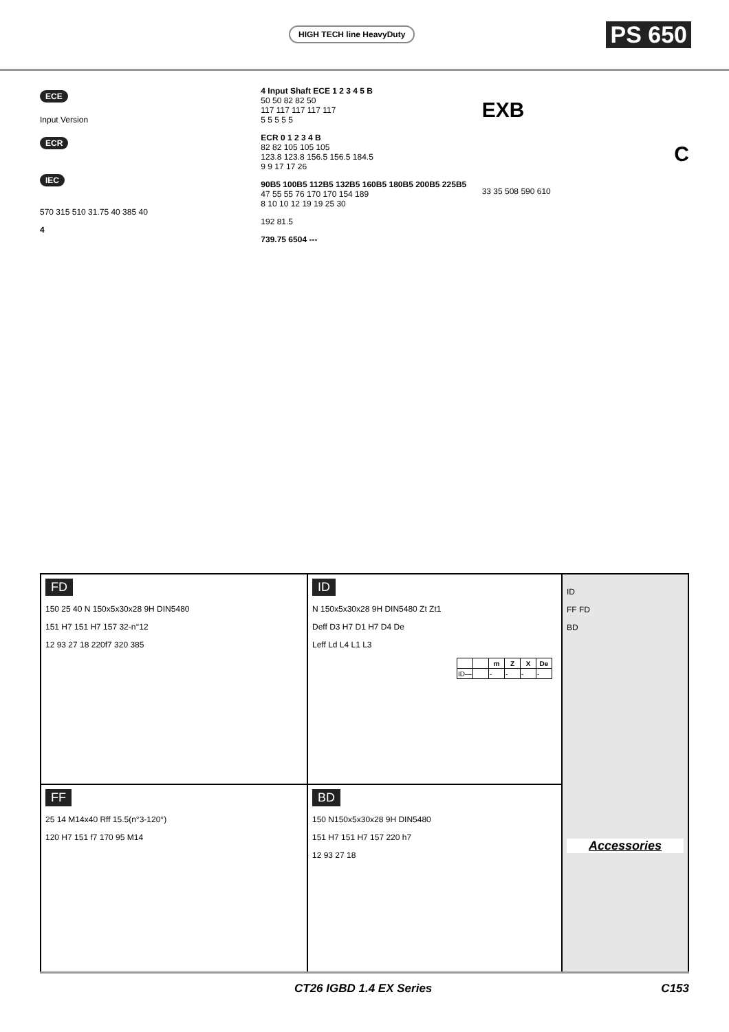HIGH TECH line HeavyDuty PS 650
ECE
Input Version
ECR
IEC
570 315 510 31.75 40 385 40
4
4 Input Shaft ECE 1 2 3 4 5 B
50 50 82 82 50
117 117 117 117 117
5 5 5 5 5
ECR 0 1 2 3 4 B
82 82 105 105 105
123.8 123.8 156.5 156.5 184.5
9 9 17 17 26
90B5 100B5 112B5 132B5 160B5 180B5 200B5 225B5
47 55 55 76 170 170 154 189
8 10 10 12 19 19 25 30
192 81.5
739.75 6504 ---
EXB
C
33 35 508 590 610
FD
150 25 40 N 150x5x30x28 9H DIN5480
151 H7 151 H7 157 32-n°12
12 93 27 18 220f7 320 385
ID
N 150x5x30x28 9H DIN5480 Zt Zt1
Deff D3 H7 D1 H7 D4 De
Leff Ld L4 L1 L3
| | | m | Z | X | De |
| --- | --- | --- | --- | --- | --- |
| ID— | | - | - | - | - |
ID
FF FD
BD
Accessories
FF
25 14 M14x40 Rff 15.5(n°3-120°)
120 H7 151 f7 170 95 M14
BD
150 N150x5x30x28 9H DIN5480
151 H7 151 H7 157 220 h7
12 93 27 18
CT26 IGBD 1.4 EX Series C153